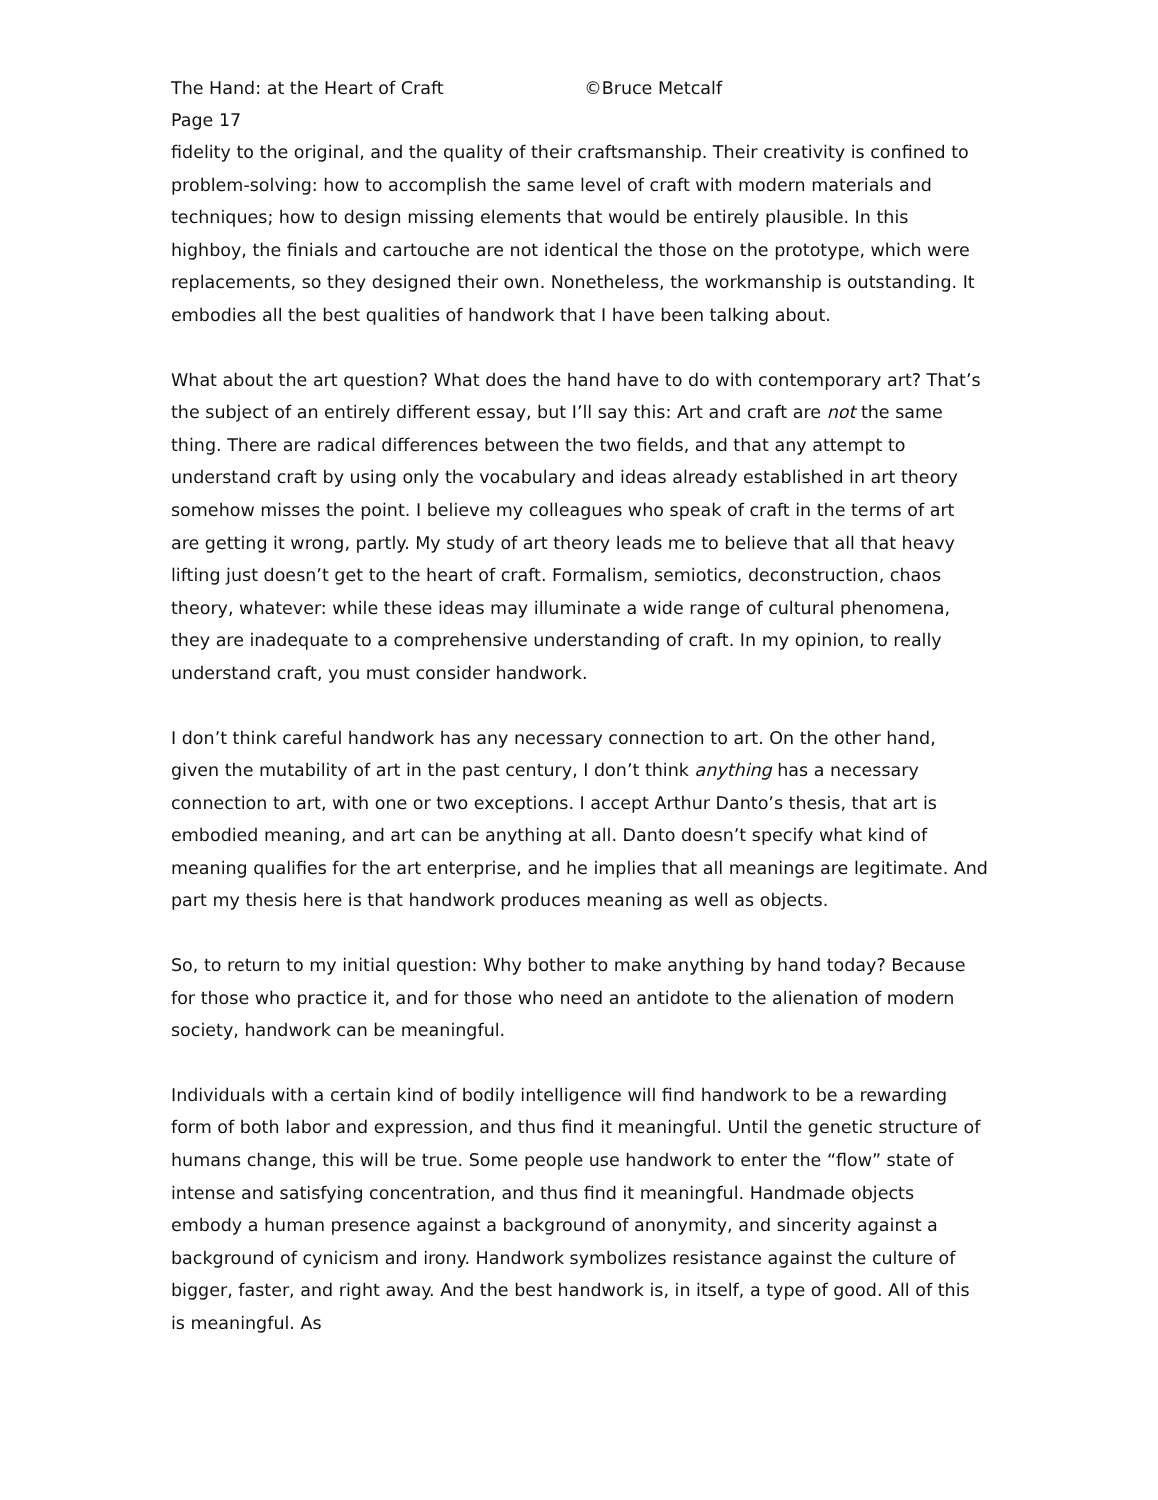The Hand: at the Heart of Craft ©Bruce Metcalf
Page 17
fidelity to the original, and the quality of their craftsmanship. Their creativity is confined to problem-solving: how to accomplish the same level of craft with modern materials and techniques; how to design missing elements that would be entirely plausible. In this highboy, the finials and cartouche are not identical the those on the prototype, which were replacements, so they designed their own. Nonetheless, the workmanship is outstanding. It embodies all the best qualities of handwork that I have been talking about.
What about the art question? What does the hand have to do with contemporary art? That’s the subject of an entirely different essay, but I’ll say this: Art and craft are not the same thing. There are radical differences between the two fields, and that any attempt to understand craft by using only the vocabulary and ideas already established in art theory somehow misses the point. I believe my colleagues who speak of craft in the terms of art are getting it wrong, partly. My study of art theory leads me to believe that all that heavy lifting just doesn’t get to the heart of craft. Formalism, semiotics, deconstruction, chaos theory, whatever: while these ideas may illuminate a wide range of cultural phenomena, they are inadequate to a comprehensive understanding of craft. In my opinion, to really understand craft, you must consider handwork.
I don’t think careful handwork has any necessary connection to art. On the other hand, given the mutability of art in the past century, I don’t think anything has a necessary connection to art, with one or two exceptions. I accept Arthur Danto’s thesis, that art is embodied meaning, and art can be anything at all. Danto doesn’t specify what kind of meaning qualifies for the art enterprise, and he implies that all meanings are legitimate. And part my thesis here is that handwork produces meaning as well as objects.
So, to return to my initial question: Why bother to make anything by hand today? Because for those who practice it, and for those who need an antidote to the alienation of modern society, handwork can be meaningful.
Individuals with a certain kind of bodily intelligence will find handwork to be a rewarding form of both labor and expression, and thus find it meaningful. Until the genetic structure of humans change, this will be true. Some people use handwork to enter the “flow” state of intense and satisfying concentration, and thus find it meaningful. Handmade objects embody a human presence against a background of anonymity, and sincerity against a background of cynicism and irony. Handwork symbolizes resistance against the culture of bigger, faster, and right away. And the best handwork is, in itself, a type of good. All of this is meaningful. As